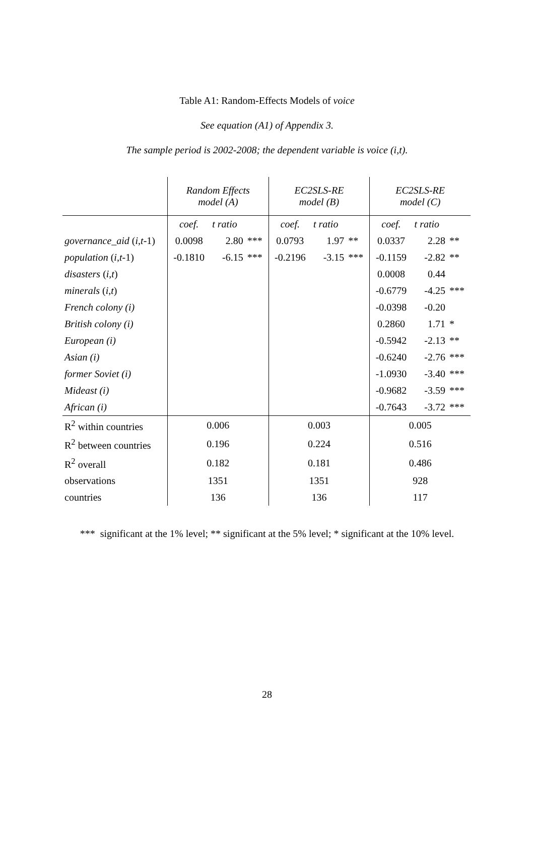Table A1: Random-Effects Models of voice
See equation (A1) of Appendix 3.
The sample period is 2002-2008; the dependent variable is voice (i,t).
| | Random Effects model (A) | | | EC2SLS-RE model (B) | | | EC2SLS-RE model (C) | | |
| --- | --- | --- | --- | --- | --- | --- | --- | --- | --- |
| | coef. | t ratio | | coef. | t ratio | | coef. | t ratio | |
| governance_aid ( i , t -1) | 0.0098 | 2.80 | *** | 0.0793 | 1.97 | ** | 0.0337 | 2.28 | ** |
| population ( i , t -1) | -0.1810 | -6.15 | *** | -0.2196 | -3.15 | *** | -0.1159 | -2.82 | ** |
| disasters ( i , t ) | | | | | | | 0.0008 | 0.44 | |
| minerals ( i , t ) | | | | | | | -0.6779 | -4.25 | *** |
| French colony (i) | | | | | | | -0.0398 | -0.20 | |
| British colony (i) | | | | | | | 0.2860 | 1.71 | * |
| European (i) | | | | | | | -0.5942 | -2.13 | ** |
| Asian (i) | | | | | | | -0.6240 | -2.76 | *** |
| former Soviet (i) | | | | | | | -1.0930 | -3.40 | *** |
| Mideast (i) | | | | | | | -0.9682 | -3.59 | *** |
| African (i) | | | | | | | -0.7643 | -3.72 | *** |
| R<sup>2</sup> within countries | 0.006 | | | 0.003 | | | 0.005 | | |
| R<sup>2</sup> between countries | 0.196 | | | 0.224 | | | 0.516 | | |
| R<sup>2</sup> overall | 0.182 | | | 0.181 | | | 0.486 | | |
| observations | 1351 | | | 1351 | | | 928 | | |
| countries | 136 | | | 136 | | | 117 | | |
*** significant at the 1% level; ** significant at the 5% level; * significant at the 10% level.
28